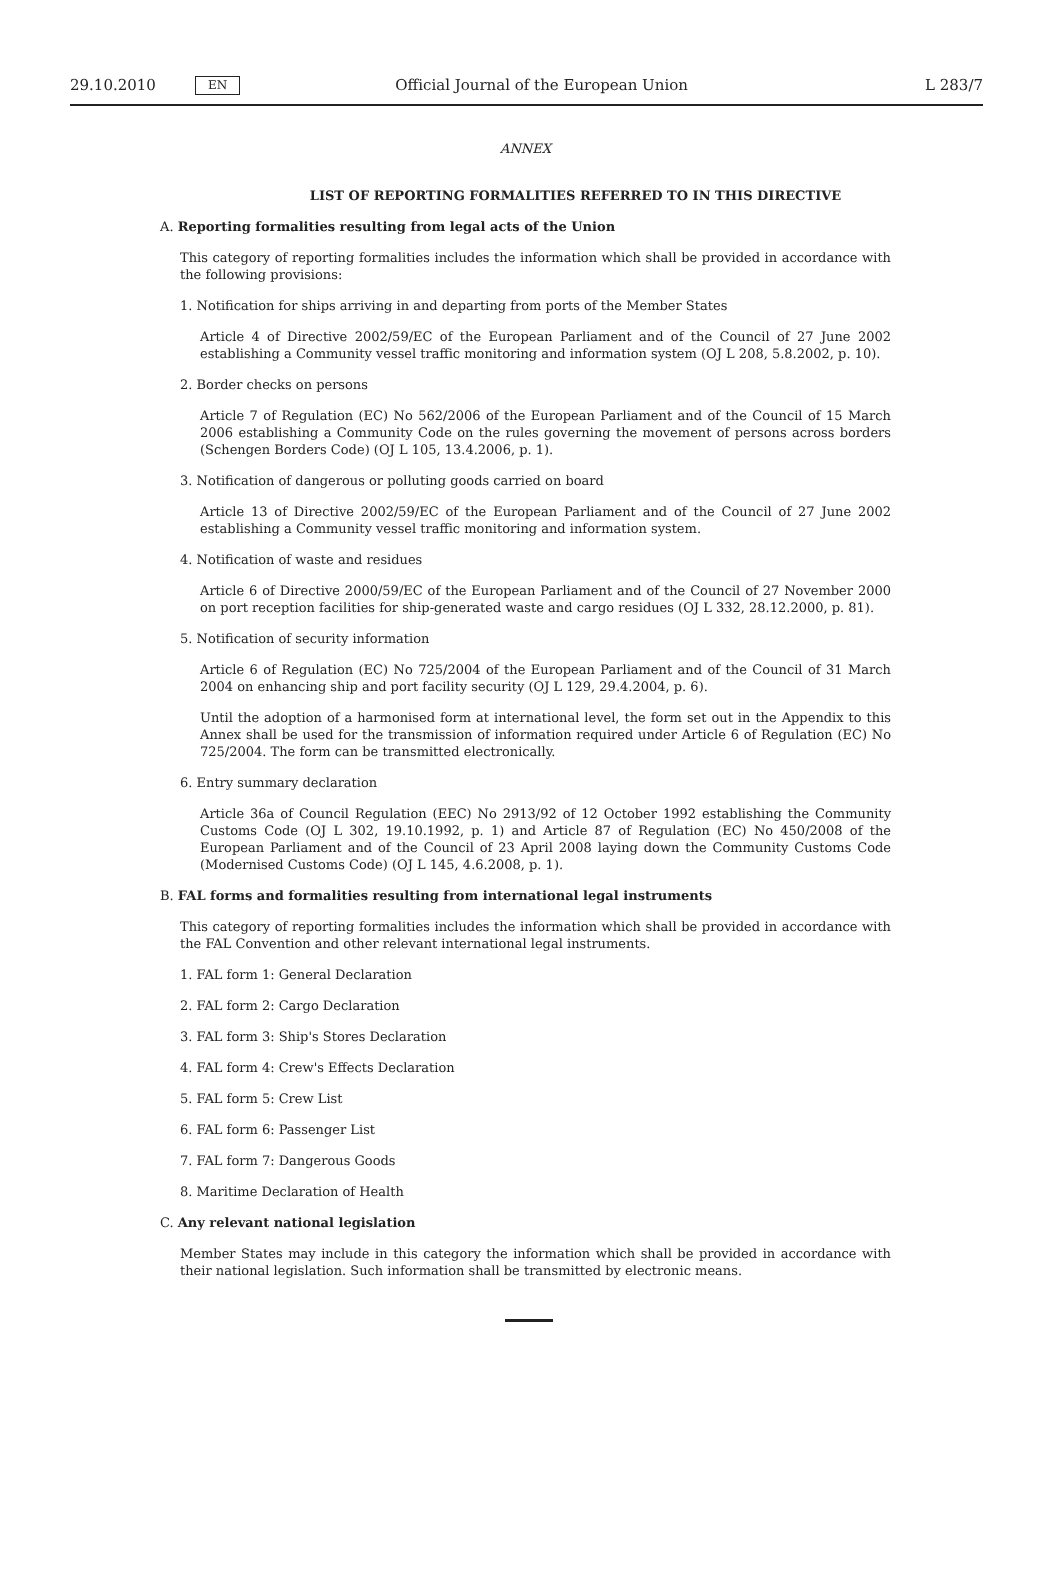29.10.2010 EN Official Journal of the European Union L 283/7
ANNEX
LIST OF REPORTING FORMALITIES REFERRED TO IN THIS DIRECTIVE
A. Reporting formalities resulting from legal acts of the Union
This category of reporting formalities includes the information which shall be provided in accordance with the following provisions:
1. Notification for ships arriving in and departing from ports of the Member States
Article 4 of Directive 2002/59/EC of the European Parliament and of the Council of 27 June 2002 establishing a Community vessel traffic monitoring and information system (OJ L 208, 5.8.2002, p. 10).
2. Border checks on persons
Article 7 of Regulation (EC) No 562/2006 of the European Parliament and of the Council of 15 March 2006 establishing a Community Code on the rules governing the movement of persons across borders (Schengen Borders Code) (OJ L 105, 13.4.2006, p. 1).
3. Notification of dangerous or polluting goods carried on board
Article 13 of Directive 2002/59/EC of the European Parliament and of the Council of 27 June 2002 establishing a Community vessel traffic monitoring and information system.
4. Notification of waste and residues
Article 6 of Directive 2000/59/EC of the European Parliament and of the Council of 27 November 2000 on port reception facilities for ship-generated waste and cargo residues (OJ L 332, 28.12.2000, p. 81).
5. Notification of security information
Article 6 of Regulation (EC) No 725/2004 of the European Parliament and of the Council of 31 March 2004 on enhancing ship and port facility security (OJ L 129, 29.4.2004, p. 6).
Until the adoption of a harmonised form at international level, the form set out in the Appendix to this Annex shall be used for the transmission of information required under Article 6 of Regulation (EC) No 725/2004. The form can be transmitted electronically.
6. Entry summary declaration
Article 36a of Council Regulation (EEC) No 2913/92 of 12 October 1992 establishing the Community Customs Code (OJ L 302, 19.10.1992, p. 1) and Article 87 of Regulation (EC) No 450/2008 of the European Parliament and of the Council of 23 April 2008 laying down the Community Customs Code (Modernised Customs Code) (OJ L 145, 4.6.2008, p. 1).
B. FAL forms and formalities resulting from international legal instruments
This category of reporting formalities includes the information which shall be provided in accordance with the FAL Convention and other relevant international legal instruments.
1. FAL form 1: General Declaration
2. FAL form 2: Cargo Declaration
3. FAL form 3: Ship's Stores Declaration
4. FAL form 4: Crew's Effects Declaration
5. FAL form 5: Crew List
6. FAL form 6: Passenger List
7. FAL form 7: Dangerous Goods
8. Maritime Declaration of Health
C. Any relevant national legislation
Member States may include in this category the information which shall be provided in accordance with their national legislation. Such information shall be transmitted by electronic means.